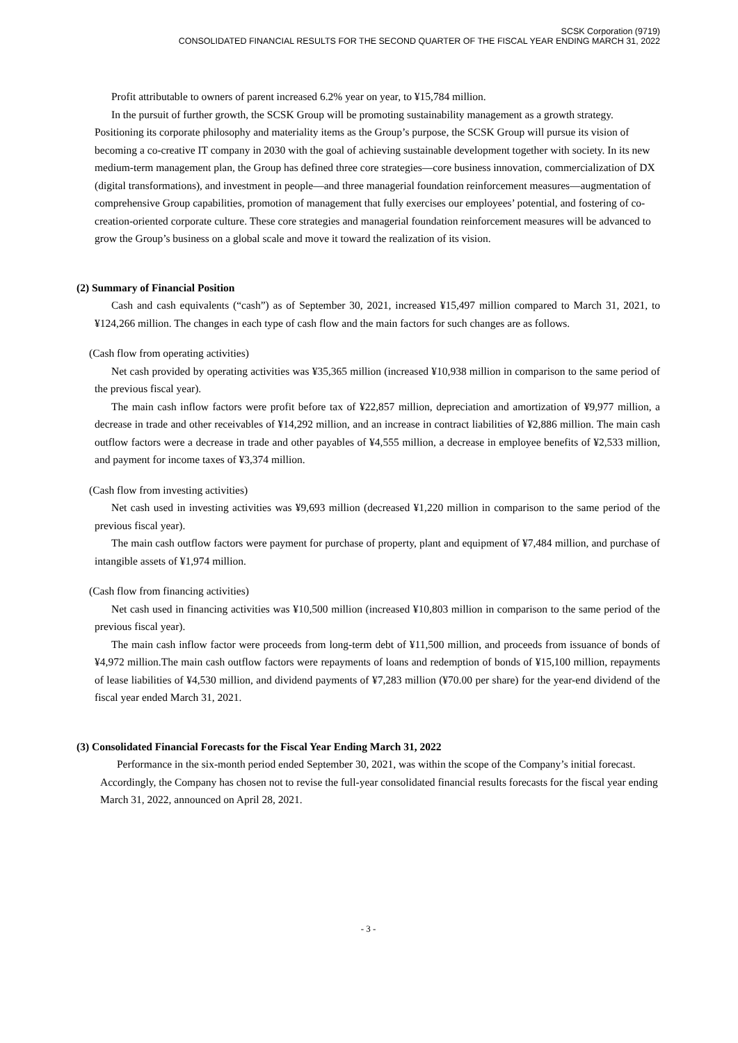SCSK Corporation (9719)
CONSOLIDATED FINANCIAL RESULTS FOR THE SECOND QUARTER OF THE FISCAL YEAR ENDING MARCH 31, 2022
Profit attributable to owners of parent increased 6.2% year on year, to ¥15,784 million.
In the pursuit of further growth, the SCSK Group will be promoting sustainability management as a growth strategy. Positioning its corporate philosophy and materiality items as the Group’s purpose, the SCSK Group will pursue its vision of becoming a co-creative IT company in 2030 with the goal of achieving sustainable development together with society. In its new medium-term management plan, the Group has defined three core strategies—core business innovation, commercialization of DX (digital transformations), and investment in people—and three managerial foundation reinforcement measures—augmentation of comprehensive Group capabilities, promotion of management that fully exercises our employees’ potential, and fostering of co-creation-oriented corporate culture. These core strategies and managerial foundation reinforcement measures will be advanced to grow the Group’s business on a global scale and move it toward the realization of its vision.
(2) Summary of Financial Position
Cash and cash equivalents (“cash”) as of September 30, 2021, increased ¥15,497 million compared to March 31, 2021, to ¥124,266 million. The changes in each type of cash flow and the main factors for such changes are as follows.
(Cash flow from operating activities)
Net cash provided by operating activities was ¥35,365 million (increased ¥10,938 million in comparison to the same period of the previous fiscal year).
The main cash inflow factors were profit before tax of ¥22,857 million, depreciation and amortization of ¥9,977 million, a decrease in trade and other receivables of ¥14,292 million, and an increase in contract liabilities of ¥2,886 million. The main cash outflow factors were a decrease in trade and other payables of ¥4,555 million, a decrease in employee benefits of ¥2,533 million, and payment for income taxes of ¥3,374 million.
(Cash flow from investing activities)
Net cash used in investing activities was ¥9,693 million (decreased ¥1,220 million in comparison to the same period of the previous fiscal year).
The main cash outflow factors were payment for purchase of property, plant and equipment of ¥7,484 million, and purchase of intangible assets of ¥1,974 million.
(Cash flow from financing activities)
Net cash used in financing activities was ¥10,500 million (increased ¥10,803 million in comparison to the same period of the previous fiscal year).
The main cash inflow factor were proceeds from long-term debt of ¥11,500 million, and proceeds from issuance of bonds of ¥4,972 million.The main cash outflow factors were repayments of loans and redemption of bonds of ¥15,100 million, repayments of lease liabilities of ¥4,530 million, and dividend payments of ¥7,283 million (¥70.00 per share) for the year-end dividend of the fiscal year ended March 31, 2021.
(3) Consolidated Financial Forecasts for the Fiscal Year Ending March 31, 2022
Performance in the six-month period ended September 30, 2021, was within the scope of the Company’s initial forecast. Accordingly, the Company has chosen not to revise the full-year consolidated financial results forecasts for the fiscal year ending March 31, 2022, announced on April 28, 2021.
- 3 -